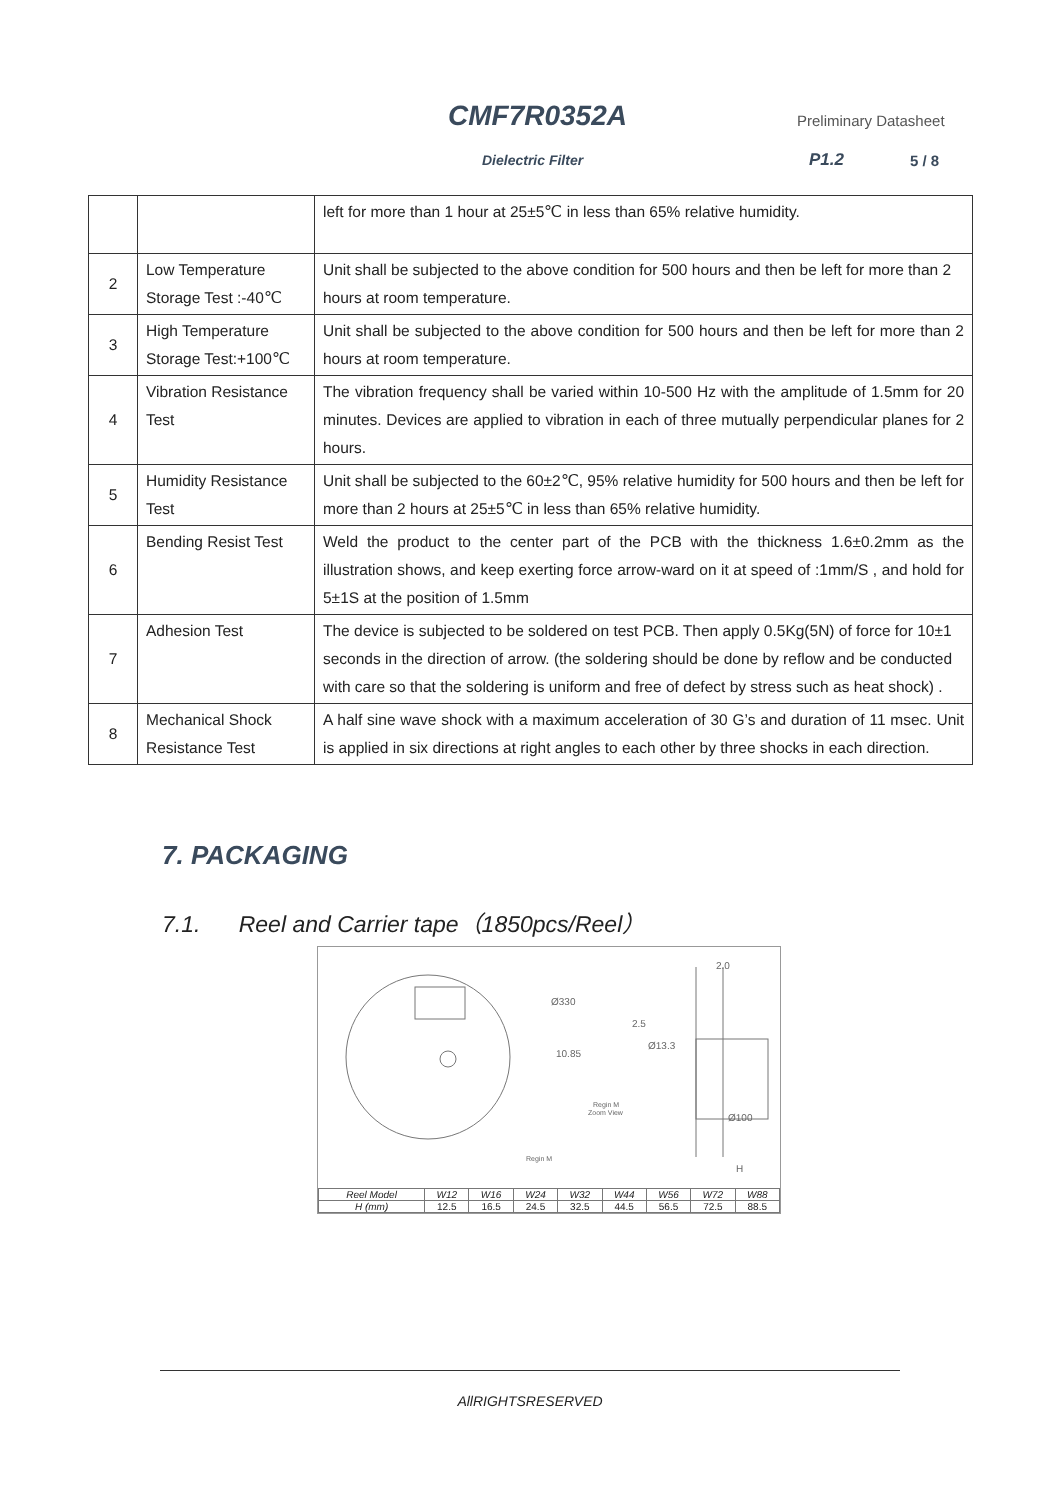CMF7R0352A Preliminary Datasheet
Dielectric Filter P1.2 5 / 8
| | | left for more than 1 hour at 25±5℃ in less than 65% relative humidity. |
| 2 | Low Temperature Storage Test :-40℃ | Unit shall be subjected to the above condition for 500 hours and then be left for more than 2 hours at room temperature. |
| 3 | High Temperature Storage Test:+100℃ | Unit shall be subjected to the above condition for 500 hours and then be left for more than 2 hours at room temperature. |
| 4 | Vibration Resistance Test | The vibration frequency shall be varied within 10-500 Hz with the amplitude of 1.5mm for 20 minutes. Devices are applied to vibration in each of three mutually perpendicular planes for 2 hours. |
| 5 | Humidity Resistance Test | Unit shall be subjected to the 60±2℃, 95% relative humidity for 500 hours and then be left for more than 2 hours at 25±5℃ in less than 65% relative humidity. |
| 6 | Bending Resist Test | Weld the product to the center part of the PCB with the thickness 1.6±0.2mm as the illustration shows, and keep exerting force arrow-ward on it at speed of :1mm/S , and hold for 5±1S at the position of 1.5mm |
| 7 | Adhesion Test | The device is subjected to be soldered on test PCB. Then apply 0.5Kg(5N) of force for 10±1 seconds in the direction of arrow. (the soldering should be done by reflow and be conducted with care so that the soldering is uniform and free of defect by stress such as heat shock) . |
| 8 | Mechanical Shock Resistance Test | A half sine wave shock with a maximum acceleration of 30 G’s and duration of 11 msec. Unit is applied in six directions at right angles to each other by three shocks in each direction. |
7. PACKAGING
7.1. Reel and Carrier tape（1850pcs/Reel）
2.0
Ø330
2.5
10.85
Ø13.3
Regin M
Zoom View
Ø100
Regin M
H
| Reel Model | W12 | W16 | W24 | W32 | W44 | W56 | W72 | W88 |
| H (mm) | 12.5 | 16.5 | 24.5 | 32.5 | 44.5 | 56.5 | 72.5 | 88.5 |
AllRIGHTSRESERVED